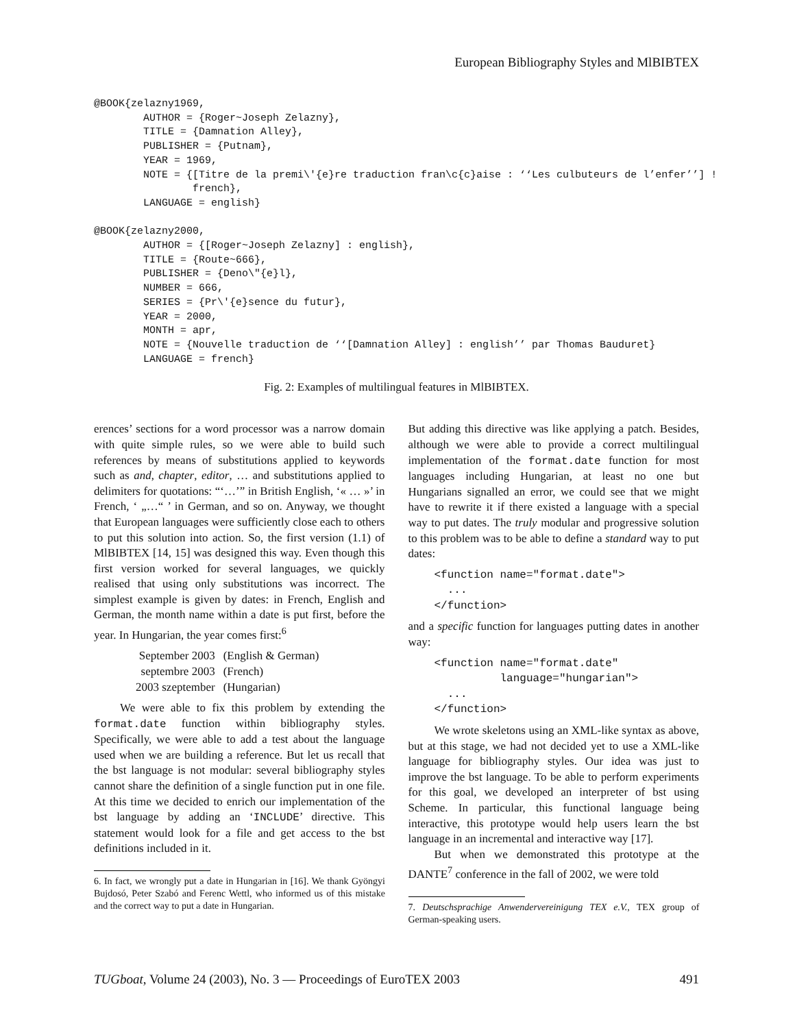European Bibliography Styles and MlBIBTEX
@BOOK{zelazny1969,
        AUTHOR = {Roger~Joseph Zelazny},
        TITLE = {Damnation Alley},
        PUBLISHER = {Putnam},
        YEAR = 1969,
        NOTE = {[Titre de la premi\'{e}re traduction fran\c{c}aise : ‘‘Les culbuteurs de l’enfer’’] !
                french},
        LANGUAGE = english}

@BOOK{zelazny2000,
        AUTHOR = {[Roger~Joseph Zelazny] : english},
        TITLE = {Route~666},
        PUBLISHER = {Deno\"{e}l},
        NUMBER = 666,
        SERIES = {Pr\'{e}sence du futur},
        YEAR = 2000,
        MONTH = apr,
        NOTE = {Nouvelle traduction de ‘‘[Damnation Alley] : english’’ par Thomas Bauduret}
        LANGUAGE = french}
Fig. 2: Examples of multilingual features in MlBIBTEX.
erences’ sections for a word processor was a narrow domain with quite simple rules, so we were able to build such references by means of substitutions applied to keywords such as and, chapter, editor, … and substitutions applied to delimiters for quotations: “‘…’” in British English, ‘« … »’ in French, ‘ „…“ ’ in German, and so on. Anyway, we thought that European languages were sufficiently close each to others to put this solution into action. So, the first version (1.1) of MlBIBTEX [14, 15] was designed this way. Even though this first version worked for several languages, we quickly realised that using only substitutions was incorrect. The simplest example is given by dates: in French, English and German, the month name within a date is put first, before the year. In Hungarian, the year comes first:<sup>6</sup>
| September 2003 | (English & German) |
| septembre 2003 | (French) |
| 2003 szeptember | (Hungarian) |
We were able to fix this problem by extending the format.date function within bibliography styles. Specifically, we were able to add a test about the language used when we are building a reference. But let us recall that the bst language is not modular: several bibliography styles cannot share the definition of a single function put in one file. At this time we decided to enrich our implementation of the bst language by adding an ‘INCLUDE’ directive. This statement would look for a file and get access to the bst definitions included in it.
6. In fact, we wrongly put a date in Hungarian in [16]. We thank Gyöngyi Bujdosó, Peter Szabó and Ferenc Wettl, who informed us of this mistake and the correct way to put a date in Hungarian.
But adding this directive was like applying a patch. Besides, although we were able to provide a correct multilingual implementation of the format.date function for most languages including Hungarian, at least no one but Hungarians signalled an error, we could see that we might have to rewrite it if there existed a language with a special way to put dates. The truly modular and progressive solution to this problem was to be able to define a standard way to put dates:
<function name="format.date"> ... </function>
and a specific function for languages putting dates in another way:
<function name="format.date" language="hungarian"> ... </function>
We wrote skeletons using an XML-like syntax as above, but at this stage, we had not decided yet to use a XML-like language for bibliography styles. Our idea was just to improve the bst language. To be able to perform experiments for this goal, we developed an interpreter of bst using Scheme. In particular, this functional language being interactive, this prototype would help users learn the bst language in an incremental and interactive way [17].
But when we demonstrated this prototype at the DANTE<sup>7</sup> conference in the fall of 2002, we were told
7. Deutschsprachige Anwendervereinigung TEX e.V., TEX group of German-speaking users.
TUGboat, Volume 24 (2003), No. 3 — Proceedings of EuroTEX 2003 491